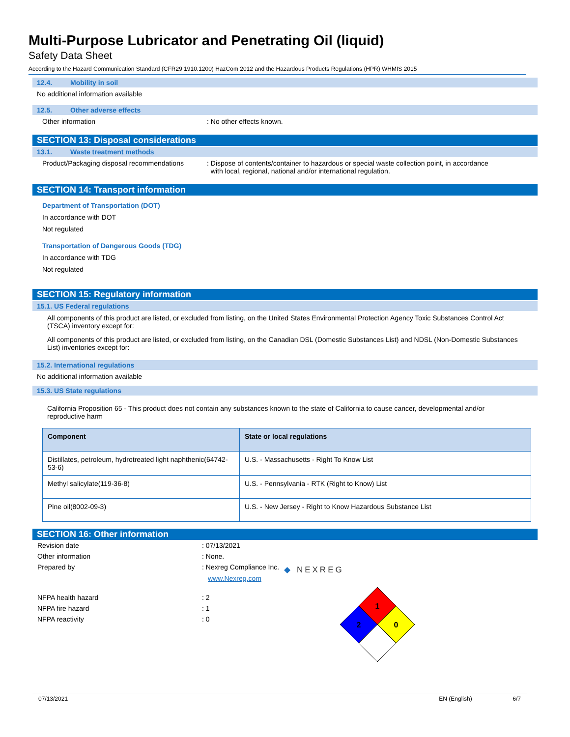Multi-Purpose Lubricator and Penetrating Oil (liquid)
Safety Data Sheet
According to the Hazard Communication Standard (CFR29 1910.1200) HazCom 2012 and the Hazardous Products Regulations (HPR) WHMIS 2015
12.4. Mobility in soil
No additional information available
12.5. Other adverse effects
Other information : No other effects known.
SECTION 13: Disposal considerations
13.1. Waste treatment methods
Product/Packaging disposal recommendations
: Dispose of contents/container to hazardous or special waste collection point, in accordance
with local, regional, national and/or international regulation.
SECTION 14: Transport information
Department of Transportation (DOT)
In accordance with DOT
Not regulated
Transportation of Dangerous Goods (TDG)
In accordance with TDG
Not regulated
SECTION 15: Regulatory information
15.1. US Federal regulations
All components of this product are listed, or excluded from listing, on the United States Environmental Protection Agency Toxic Substances Control Act (TSCA) inventory except for:
All components of this product are listed, or excluded from listing, on the Canadian DSL (Domestic Substances List) and NDSL (Non-Domestic Substances List) inventories except for:
15.2. International regulations
No additional information available
15.3. US State regulations
California Proposition 65 - This product does not contain any substances known to the state of California to cause cancer, developmental and/or reproductive harm
| Component | State or local regulations |
| --- | --- |
| Distillates, petroleum, hydrotreated light naphthenic(64742-53-6) | U.S. - Massachusetts - Right To Know List |
| Methyl salicylate(119-36-8) | U.S. - Pennsylvania - RTK (Right to Know) List |
| Pine oil(8002-09-3) | U.S. - New Jersey - Right to Know Hazardous Substance List |
SECTION 16: Other information
Revision date : 07/13/2021
Other information : None.
Prepared by : Nexreg Compliance Inc.
www.Nexreg.com
NFPA health hazard : 2
NFPA fire hazard : 1
NFPA reactivity : 0
◆ NEXREG
1
2
0
07/13/2021 EN (English) 6/7